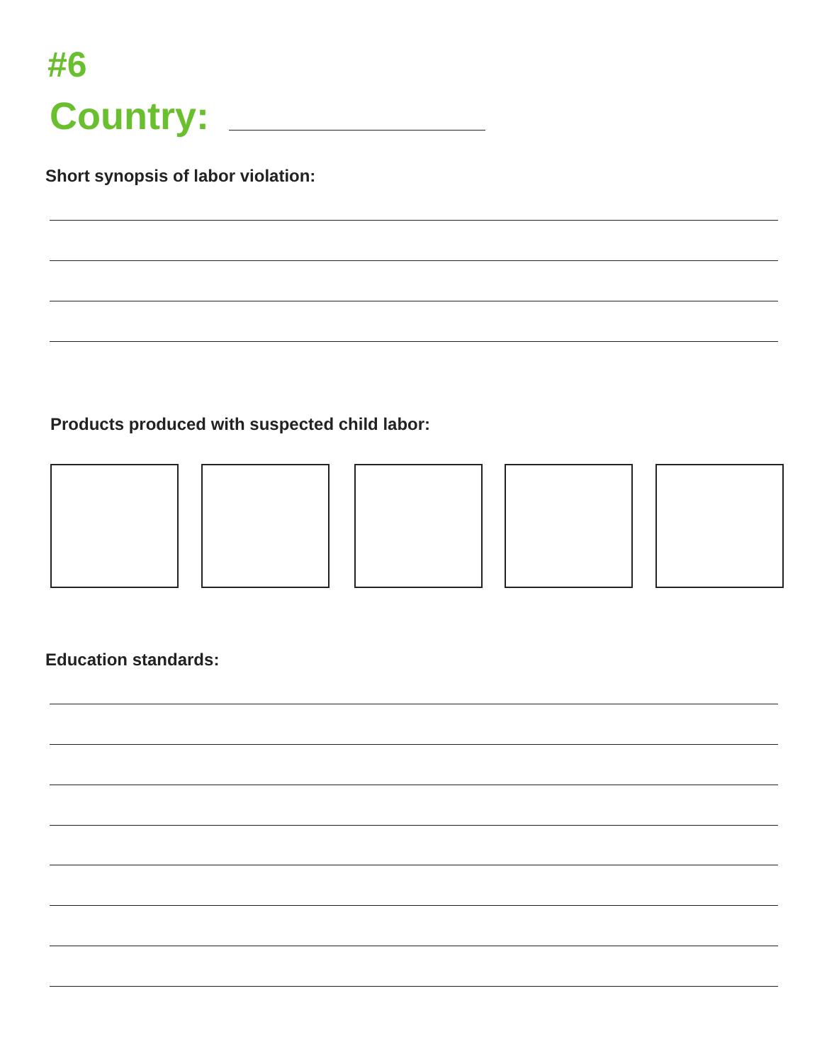#6
Country:
Short synopsis of labor violation:
Products produced with suspected child labor:
Education standards: